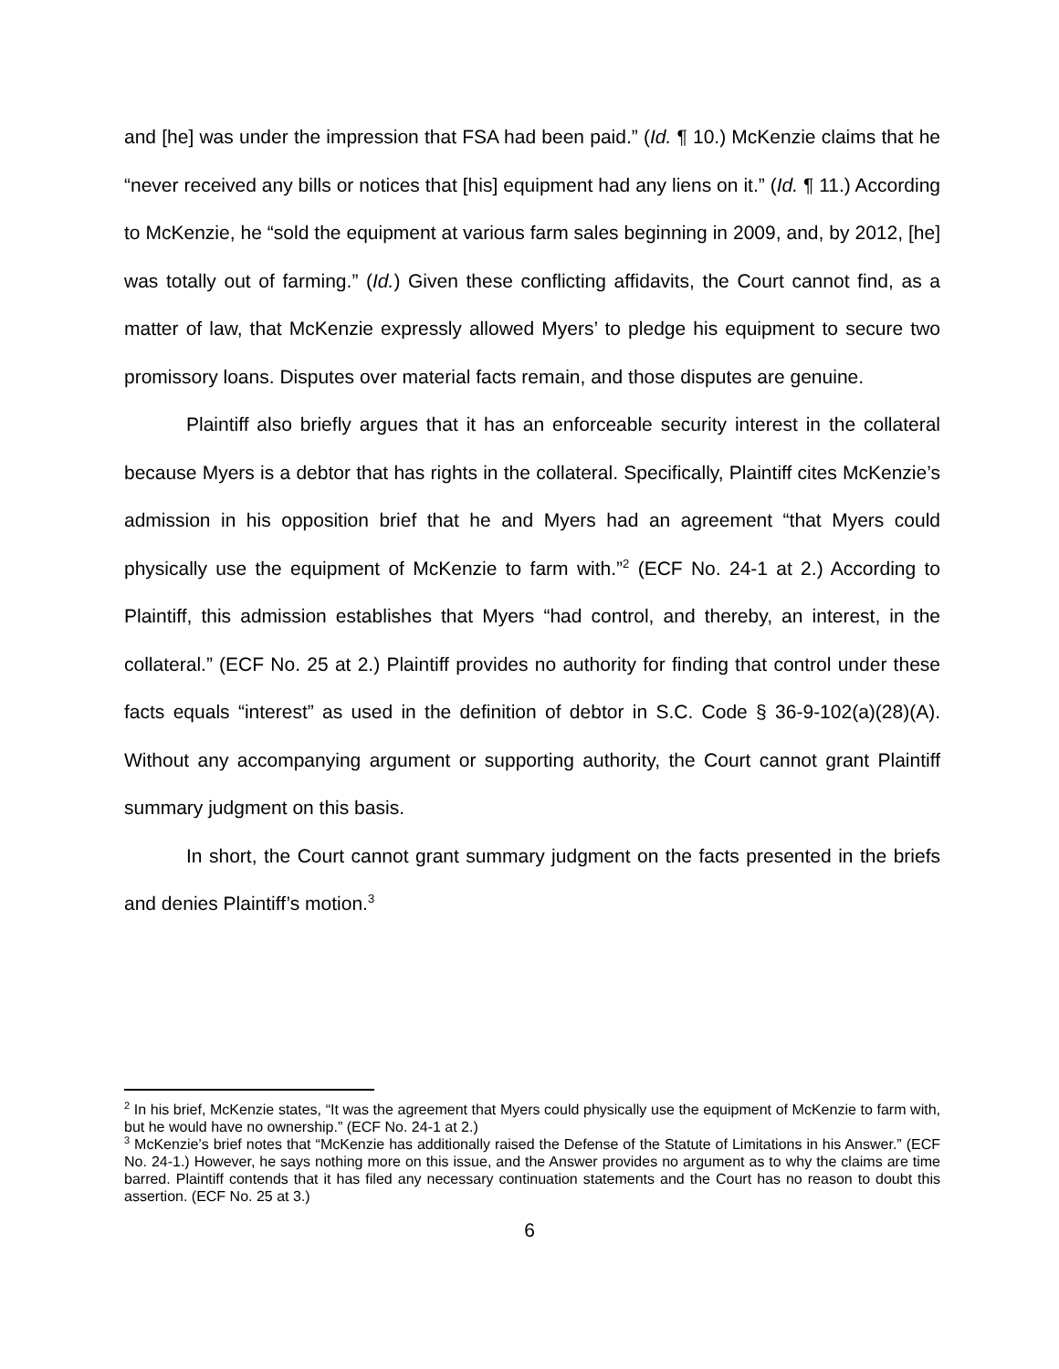and [he] was under the impression that FSA had been paid.” (Id. ¶ 10.) McKenzie claims that he “never received any bills or notices that [his] equipment had any liens on it.” (Id. ¶ 11.) According to McKenzie, he “sold the equipment at various farm sales beginning in 2009, and, by 2012, [he] was totally out of farming.” (Id.) Given these conflicting affidavits, the Court cannot find, as a matter of law, that McKenzie expressly allowed Myers’ to pledge his equipment to secure two promissory loans. Disputes over material facts remain, and those disputes are genuine.
Plaintiff also briefly argues that it has an enforceable security interest in the collateral because Myers is a debtor that has rights in the collateral. Specifically, Plaintiff cites McKenzie’s admission in his opposition brief that he and Myers had an agreement “that Myers could physically use the equipment of McKenzie to farm with.”<sup>2</sup> (ECF No. 24-1 at 2.) According to Plaintiff, this admission establishes that Myers “had control, and thereby, an interest, in the collateral.” (ECF No. 25 at 2.) Plaintiff provides no authority for finding that control under these facts equals “interest” as used in the definition of debtor in S.C. Code § 36-9-102(a)(28)(A). Without any accompanying argument or supporting authority, the Court cannot grant Plaintiff summary judgment on this basis.
In short, the Court cannot grant summary judgment on the facts presented in the briefs and denies Plaintiff’s motion.<sup>3</sup>
<sup>2</sup> In his brief, McKenzie states, “It was the agreement that Myers could physically use the equipment of McKenzie to farm with, but he would have no ownership.” (ECF No. 24-1 at 2.)
<sup>3</sup> McKenzie’s brief notes that “McKenzie has additionally raised the Defense of the Statute of Limitations in his Answer.” (ECF No. 24-1.) However, he says nothing more on this issue, and the Answer provides no argument as to why the claims are time barred. Plaintiff contends that it has filed any necessary continuation statements and the Court has no reason to doubt this assertion. (ECF No. 25 at 3.)
6